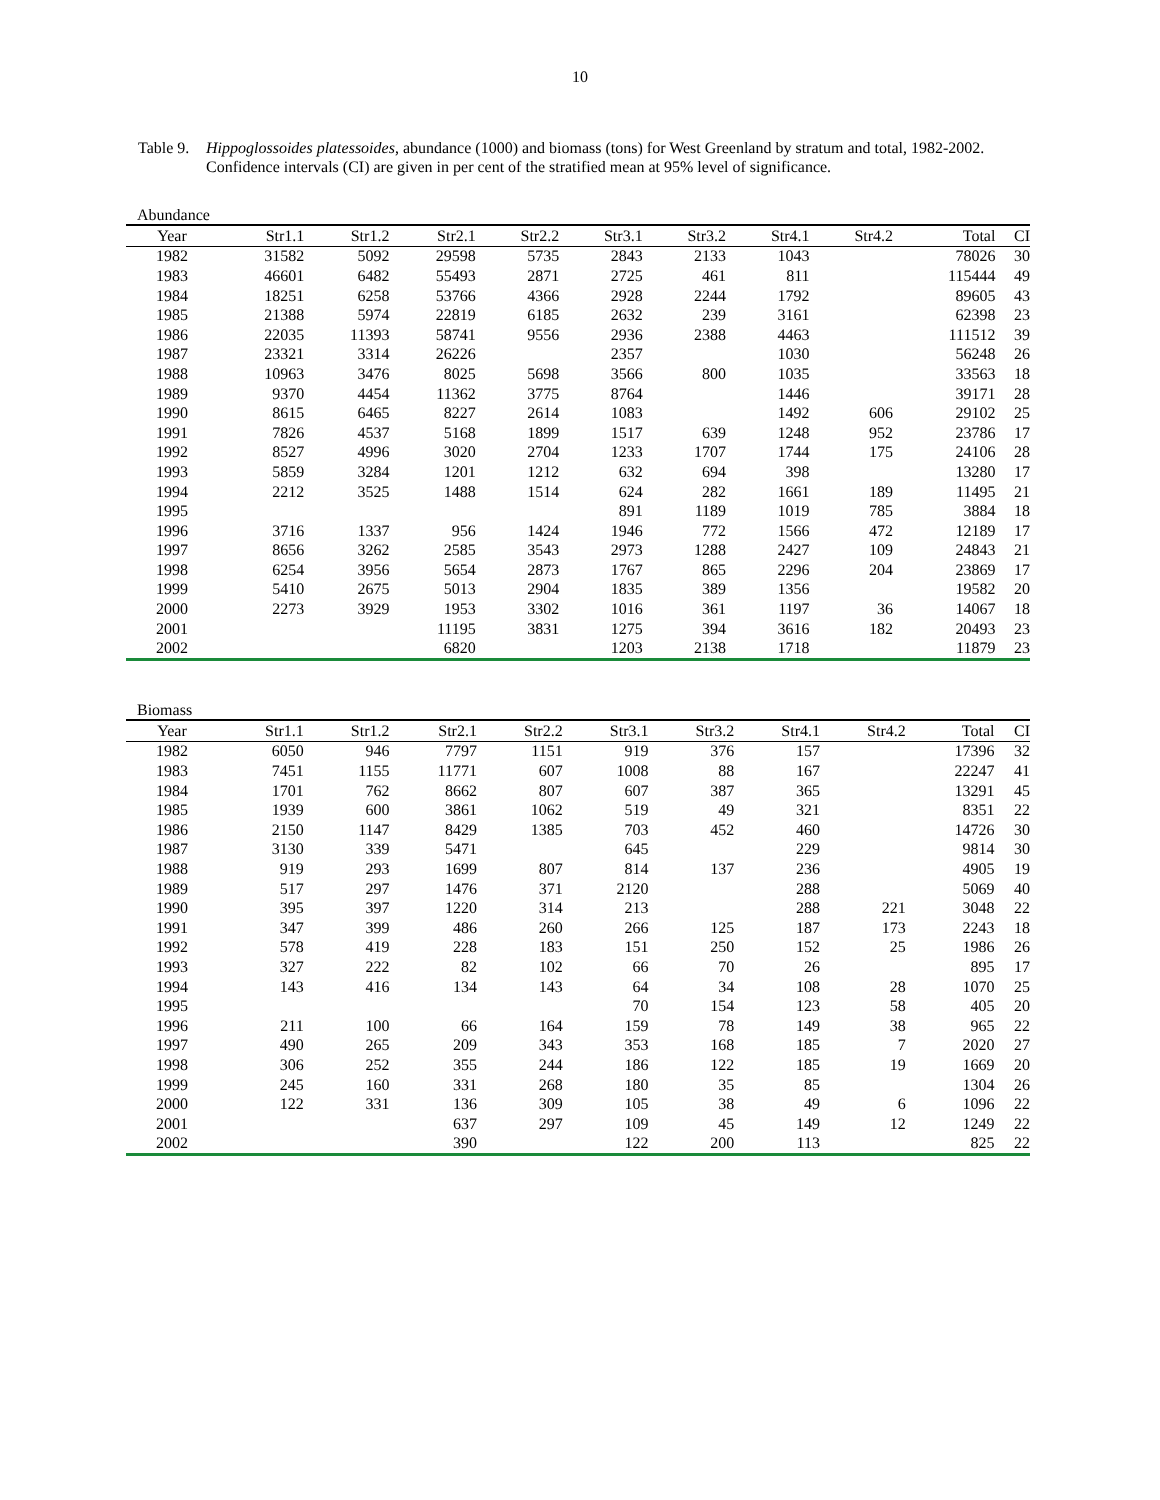10
Table 9.
Hippoglossoides platessoides, abundance (1000) and biomass (tons) for West Greenland by stratum and total, 1982-2002. Confidence intervals (CI) are given in per cent of the stratified mean at 95% level of significance.
Abundance
| Year | Str1.1 | Str1.2 | Str2.1 | Str2.2 | Str3.1 | Str3.2 | Str4.1 | Str4.2 | Total | CI |
| --- | --- | --- | --- | --- | --- | --- | --- | --- | --- | --- |
| 1982 | 31582 | 5092 | 29598 | 5735 | 2843 | 2133 | 1043 | | 78026 | 30 |
| 1983 | 46601 | 6482 | 55493 | 2871 | 2725 | 461 | 811 | | 115444 | 49 |
| 1984 | 18251 | 6258 | 53766 | 4366 | 2928 | 2244 | 1792 | | 89605 | 43 |
| 1985 | 21388 | 5974 | 22819 | 6185 | 2632 | 239 | 3161 | | 62398 | 23 |
| 1986 | 22035 | 11393 | 58741 | 9556 | 2936 | 2388 | 4463 | | 111512 | 39 |
| 1987 | 23321 | 3314 | 26226 | | 2357 | | 1030 | | 56248 | 26 |
| 1988 | 10963 | 3476 | 8025 | 5698 | 3566 | 800 | 1035 | | 33563 | 18 |
| 1989 | 9370 | 4454 | 11362 | 3775 | 8764 | | 1446 | | 39171 | 28 |
| 1990 | 8615 | 6465 | 8227 | 2614 | 1083 | | 1492 | 606 | 29102 | 25 |
| 1991 | 7826 | 4537 | 5168 | 1899 | 1517 | 639 | 1248 | 952 | 23786 | 17 |
| 1992 | 8527 | 4996 | 3020 | 2704 | 1233 | 1707 | 1744 | 175 | 24106 | 28 |
| 1993 | 5859 | 3284 | 1201 | 1212 | 632 | 694 | 398 | | 13280 | 17 |
| 1994 | 2212 | 3525 | 1488 | 1514 | 624 | 282 | 1661 | 189 | 11495 | 21 |
| 1995 | | | | | 891 | 1189 | 1019 | 785 | 3884 | 18 |
| 1996 | 3716 | 1337 | 956 | 1424 | 1946 | 772 | 1566 | 472 | 12189 | 17 |
| 1997 | 8656 | 3262 | 2585 | 3543 | 2973 | 1288 | 2427 | 109 | 24843 | 21 |
| 1998 | 6254 | 3956 | 5654 | 2873 | 1767 | 865 | 2296 | 204 | 23869 | 17 |
| 1999 | 5410 | 2675 | 5013 | 2904 | 1835 | 389 | 1356 | | 19582 | 20 |
| 2000 | 2273 | 3929 | 1953 | 3302 | 1016 | 361 | 1197 | 36 | 14067 | 18 |
| 2001 | | | 11195 | 3831 | 1275 | 394 | 3616 | 182 | 20493 | 23 |
| 2002 | | | 6820 | | 1203 | 2138 | 1718 | | 11879 | 23 |
Biomass
| Year | Str1.1 | Str1.2 | Str2.1 | Str2.2 | Str3.1 | Str3.2 | Str4.1 | Str4.2 | Total | CI |
| --- | --- | --- | --- | --- | --- | --- | --- | --- | --- | --- |
| 1982 | 6050 | 946 | 7797 | 1151 | 919 | 376 | 157 | | 17396 | 32 |
| 1983 | 7451 | 1155 | 11771 | 607 | 1008 | 88 | 167 | | 22247 | 41 |
| 1984 | 1701 | 762 | 8662 | 807 | 607 | 387 | 365 | | 13291 | 45 |
| 1985 | 1939 | 600 | 3861 | 1062 | 519 | 49 | 321 | | 8351 | 22 |
| 1986 | 2150 | 1147 | 8429 | 1385 | 703 | 452 | 460 | | 14726 | 30 |
| 1987 | 3130 | 339 | 5471 | | 645 | | 229 | | 9814 | 30 |
| 1988 | 919 | 293 | 1699 | 807 | 814 | 137 | 236 | | 4905 | 19 |
| 1989 | 517 | 297 | 1476 | 371 | 2120 | | 288 | | 5069 | 40 |
| 1990 | 395 | 397 | 1220 | 314 | 213 | | 288 | 221 | 3048 | 22 |
| 1991 | 347 | 399 | 486 | 260 | 266 | 125 | 187 | 173 | 2243 | 18 |
| 1992 | 578 | 419 | 228 | 183 | 151 | 250 | 152 | 25 | 1986 | 26 |
| 1993 | 327 | 222 | 82 | 102 | 66 | 70 | 26 | | 895 | 17 |
| 1994 | 143 | 416 | 134 | 143 | 64 | 34 | 108 | 28 | 1070 | 25 |
| 1995 | | | | | 70 | 154 | 123 | 58 | 405 | 20 |
| 1996 | 211 | 100 | 66 | 164 | 159 | 78 | 149 | 38 | 965 | 22 |
| 1997 | 490 | 265 | 209 | 343 | 353 | 168 | 185 | 7 | 2020 | 27 |
| 1998 | 306 | 252 | 355 | 244 | 186 | 122 | 185 | 19 | 1669 | 20 |
| 1999 | 245 | 160 | 331 | 268 | 180 | 35 | 85 | | 1304 | 26 |
| 2000 | 122 | 331 | 136 | 309 | 105 | 38 | 49 | 6 | 1096 | 22 |
| 2001 | | | 637 | 297 | 109 | 45 | 149 | 12 | 1249 | 22 |
| 2002 | | | 390 | | 122 | 200 | 113 | | 825 | 22 |